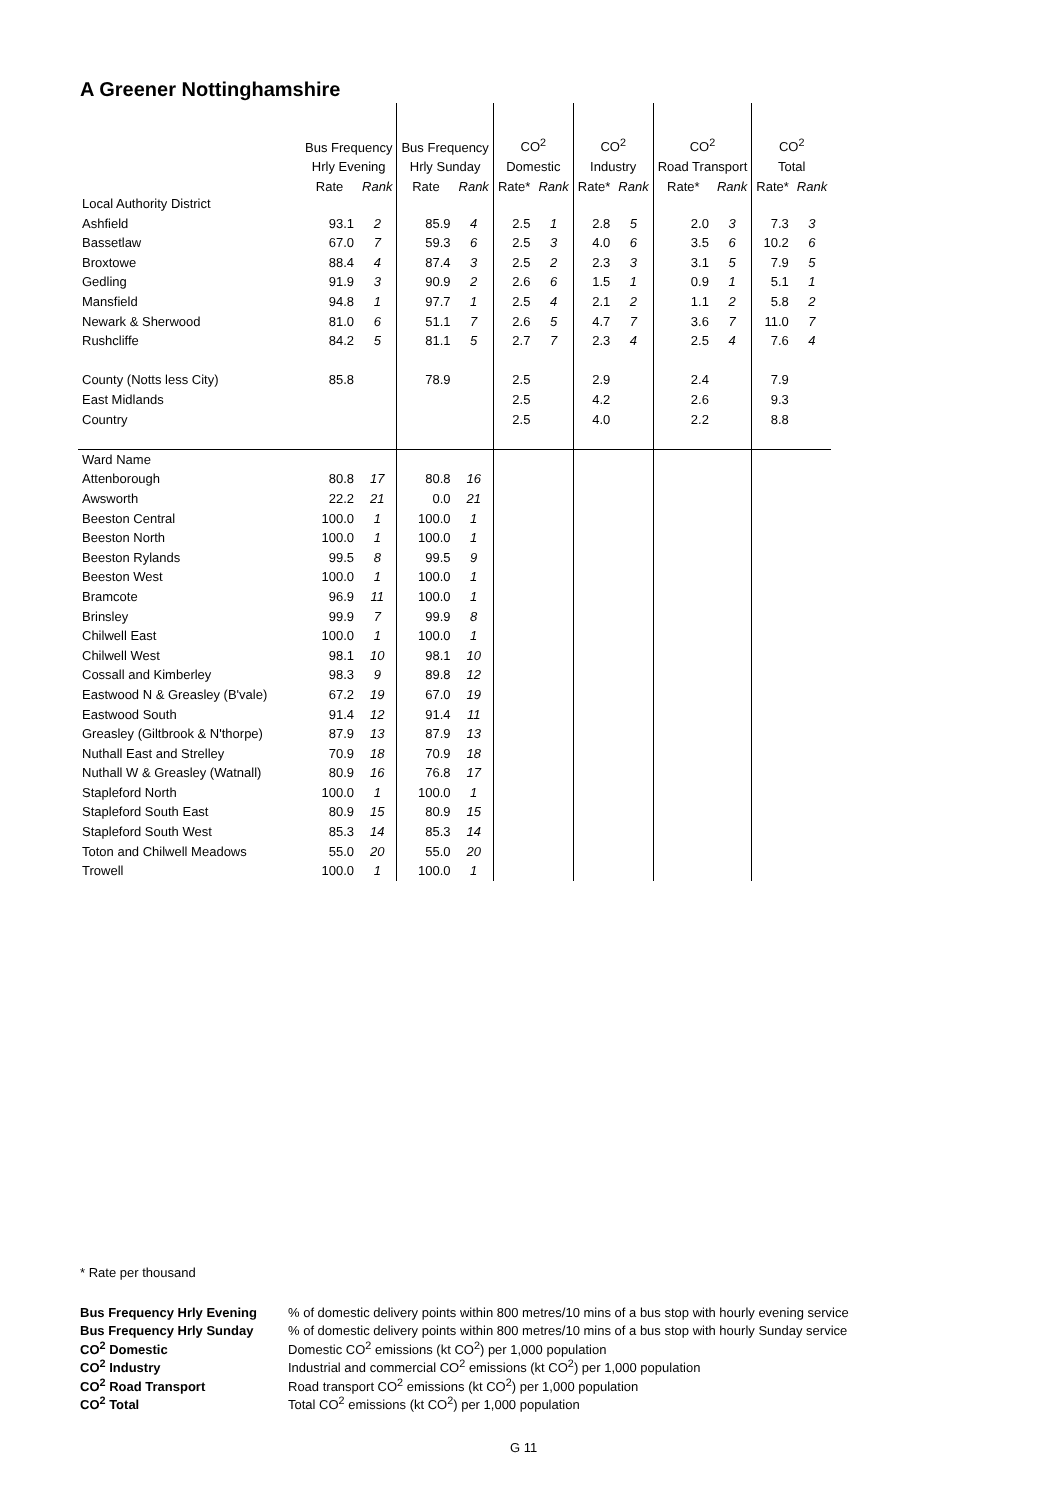A Greener Nottinghamshire
| | Bus Frequency | | Bus Frequency | | CO<sup>2</sup> | | CO<sup>2</sup> | | CO<sup>2</sup> | | CO<sup>2</sup> | |
| --- | --- | --- | --- | --- | --- | --- | --- | --- | --- | --- | --- | --- |
| | Hrly Evening | | Hrly Sunday | | Domestic | | Industry | | Road Transport | | Total | |
| | Rate | Rank | Rate | Rank | Rate* | Rank | Rate* | Rank | Rate* | Rank | Rate* | Rank |
| Local Authority District | | | | | | | | | | | | |
| Ashfield | 93.1 | 2 | 85.9 | 4 | 2.5 | 1 | 2.8 | 5 | 2.0 | 3 | 7.3 | 3 |
| Bassetlaw | 67.0 | 7 | 59.3 | 6 | 2.5 | 3 | 4.0 | 6 | 3.5 | 6 | 10.2 | 6 |
| Broxtowe | 88.4 | 4 | 87.4 | 3 | 2.5 | 2 | 2.3 | 3 | 3.1 | 5 | 7.9 | 5 |
| Gedling | 91.9 | 3 | 90.9 | 2 | 2.6 | 6 | 1.5 | 1 | 0.9 | 1 | 5.1 | 1 |
| Mansfield | 94.8 | 1 | 97.7 | 1 | 2.5 | 4 | 2.1 | 2 | 1.1 | 2 | 5.8 | 2 |
| Newark & Sherwood | 81.0 | 6 | 51.1 | 7 | 2.6 | 5 | 4.7 | 7 | 3.6 | 7 | 11.0 | 7 |
| Rushcliffe | 84.2 | 5 | 81.1 | 5 | 2.7 | 7 | 2.3 | 4 | 2.5 | 4 | 7.6 | 4 |
| County (Notts less City) | 85.8 | | 78.9 | | 2.5 | | 2.9 | | 2.4 | | 7.9 | |
| East Midlands | | | | | 2.5 | | 4.2 | | 2.6 | | 9.3 | |
| Country | | | | | 2.5 | | 4.0 | | 2.2 | | 8.8 | |
| Ward Name | | | | | | | | | | | | |
| Attenborough | 80.8 | 17 | 80.8 | 16 | | | | | | | | |
| Awsworth | 22.2 | 21 | 0.0 | 21 | | | | | | | | |
| Beeston Central | 100.0 | 1 | 100.0 | 1 | | | | | | | | |
| Beeston North | 100.0 | 1 | 100.0 | 1 | | | | | | | | |
| Beeston Rylands | 99.5 | 8 | 99.5 | 9 | | | | | | | | |
| Beeston West | 100.0 | 1 | 100.0 | 1 | | | | | | | | |
| Bramcote | 96.9 | 11 | 100.0 | 1 | | | | | | | | |
| Brinsley | 99.9 | 7 | 99.9 | 8 | | | | | | | | |
| Chilwell East | 100.0 | 1 | 100.0 | 1 | | | | | | | | |
| Chilwell West | 98.1 | 10 | 98.1 | 10 | | | | | | | | |
| Cossall and Kimberley | 98.3 | 9 | 89.8 | 12 | | | | | | | | |
| Eastwood N & Greasley (B'vale) | 67.2 | 19 | 67.0 | 19 | | | | | | | | |
| Eastwood South | 91.4 | 12 | 91.4 | 11 | | | | | | | | |
| Greasley (Giltbrook & N'thorpe) | 87.9 | 13 | 87.9 | 13 | | | | | | | | |
| Nuthall East and Strelley | 70.9 | 18 | 70.9 | 18 | | | | | | | | |
| Nuthall W & Greasley (Watnall) | 80.9 | 16 | 76.8 | 17 | | | | | | | | |
| Stapleford North | 100.0 | 1 | 100.0 | 1 | | | | | | | | |
| Stapleford South East | 80.9 | 15 | 80.9 | 15 | | | | | | | | |
| Stapleford South West | 85.3 | 14 | 85.3 | 14 | | | | | | | | |
| Toton and Chilwell Meadows | 55.0 | 20 | 55.0 | 20 | | | | | | | | |
| Trowell | 100.0 | 1 | 100.0 | 1 | | | | | | | | |
* Rate per thousand
| Bus Frequency Hrly Evening | % of domestic delivery points within 800 metres/10 mins of a bus stop with hourly evening service |
| Bus Frequency Hrly Sunday | % of domestic delivery points within 800 metres/10 mins of a bus stop with hourly Sunday service |
| CO<sup>2</sup> Domestic | Domestic CO<sup>2</sup> emissions (kt CO<sup>2</sup>) per 1,000 population |
| CO<sup>2</sup> Industry | Industrial and commercial CO<sup>2</sup> emissions (kt CO<sup>2</sup>) per 1,000 population |
| CO<sup>2</sup> Road Transport | Road transport CO<sup>2</sup> emissions (kt CO<sup>2</sup>) per 1,000 population |
| CO<sup>2</sup> Total | Total CO<sup>2</sup> emissions (kt CO<sup>2</sup>) per 1,000 population |
G 11